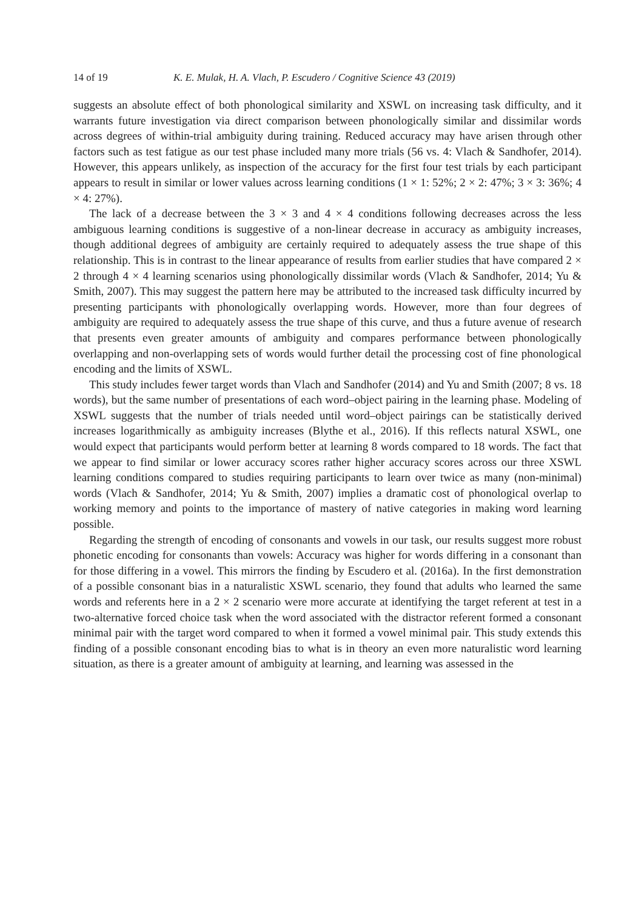14 of 19 K. E. Mulak, H. A. Vlach, P. Escudero / Cognitive Science 43 (2019)
suggests an absolute effect of both phonological similarity and XSWL on increasing task difficulty, and it warrants future investigation via direct comparison between phonologically similar and dissimilar words across degrees of within-trial ambiguity during training. Reduced accuracy may have arisen through other factors such as test fatigue as our test phase included many more trials (56 vs. 4: Vlach & Sandhofer, 2014). However, this appears unlikely, as inspection of the accuracy for the first four test trials by each participant appears to result in similar or lower values across learning conditions (1 × 1: 52%; 2 × 2: 47%; 3 × 3: 36%; 4 × 4: 27%).
The lack of a decrease between the 3 × 3 and 4 × 4 conditions following decreases across the less ambiguous learning conditions is suggestive of a non-linear decrease in accuracy as ambiguity increases, though additional degrees of ambiguity are certainly required to adequately assess the true shape of this relationship. This is in contrast to the linear appearance of results from earlier studies that have compared 2 × 2 through 4 × 4 learning scenarios using phonologically dissimilar words (Vlach & Sandhofer, 2014; Yu & Smith, 2007). This may suggest the pattern here may be attributed to the increased task difficulty incurred by presenting participants with phonologically overlapping words. However, more than four degrees of ambiguity are required to adequately assess the true shape of this curve, and thus a future avenue of research that presents even greater amounts of ambiguity and compares performance between phonologically overlapping and non-overlapping sets of words would further detail the processing cost of fine phonological encoding and the limits of XSWL.
This study includes fewer target words than Vlach and Sandhofer (2014) and Yu and Smith (2007; 8 vs. 18 words), but the same number of presentations of each word–object pairing in the learning phase. Modeling of XSWL suggests that the number of trials needed until word–object pairings can be statistically derived increases logarithmically as ambiguity increases (Blythe et al., 2016). If this reflects natural XSWL, one would expect that participants would perform better at learning 8 words compared to 18 words. The fact that we appear to find similar or lower accuracy scores rather higher accuracy scores across our three XSWL learning conditions compared to studies requiring participants to learn over twice as many (non-minimal) words (Vlach & Sandhofer, 2014; Yu & Smith, 2007) implies a dramatic cost of phonological overlap to working memory and points to the importance of mastery of native categories in making word learning possible.
Regarding the strength of encoding of consonants and vowels in our task, our results suggest more robust phonetic encoding for consonants than vowels: Accuracy was higher for words differing in a consonant than for those differing in a vowel. This mirrors the finding by Escudero et al. (2016a). In the first demonstration of a possible consonant bias in a naturalistic XSWL scenario, they found that adults who learned the same words and referents here in a 2 × 2 scenario were more accurate at identifying the target referent at test in a two-alternative forced choice task when the word associated with the distractor referent formed a consonant minimal pair with the target word compared to when it formed a vowel minimal pair. This study extends this finding of a possible consonant encoding bias to what is in theory an even more naturalistic word learning situation, as there is a greater amount of ambiguity at learning, and learning was assessed in the